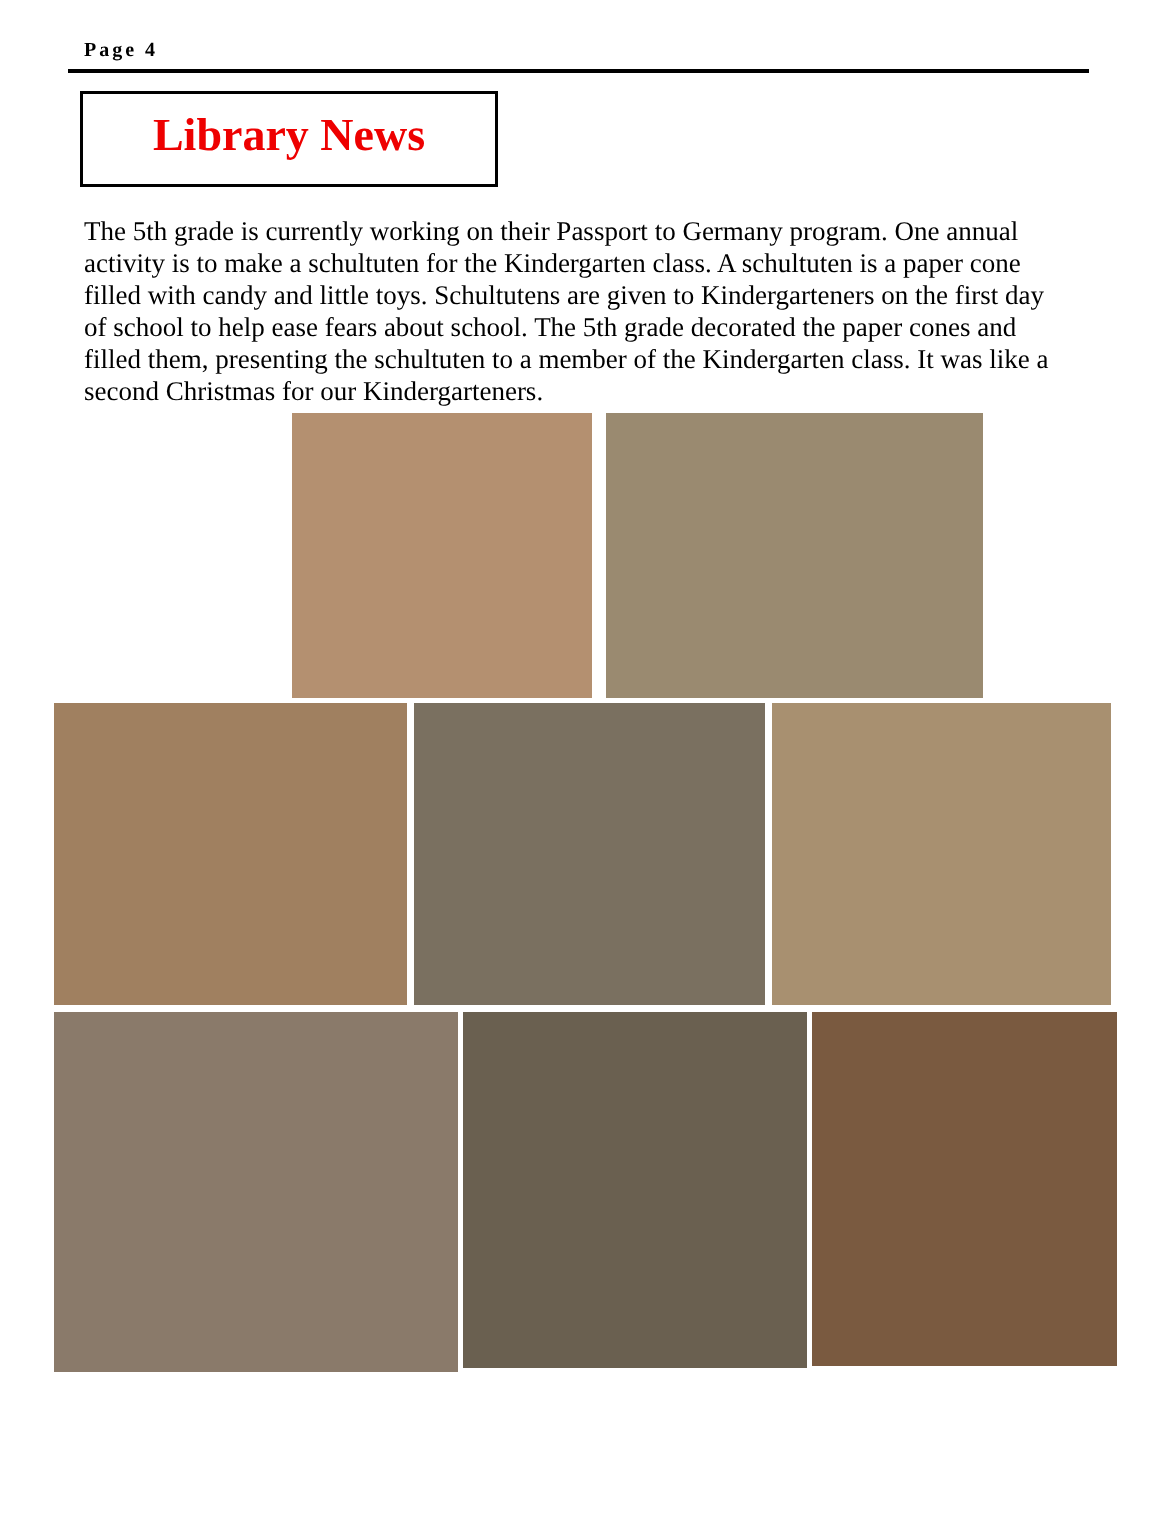Page 4
Library News
The 5th grade is currently working on their Passport to Germany program. One annual activity is to make a schultuten for the Kindergarten class. A schultuten is a paper cone filled with candy and little toys. Schultutens are given to Kindergarteners on the first day of school to help ease fears about school. The 5th grade decorated the paper cones and filled them, presenting the schultuten to a member of the Kindergarten class. It was like a second Christmas for our Kindergarteners.